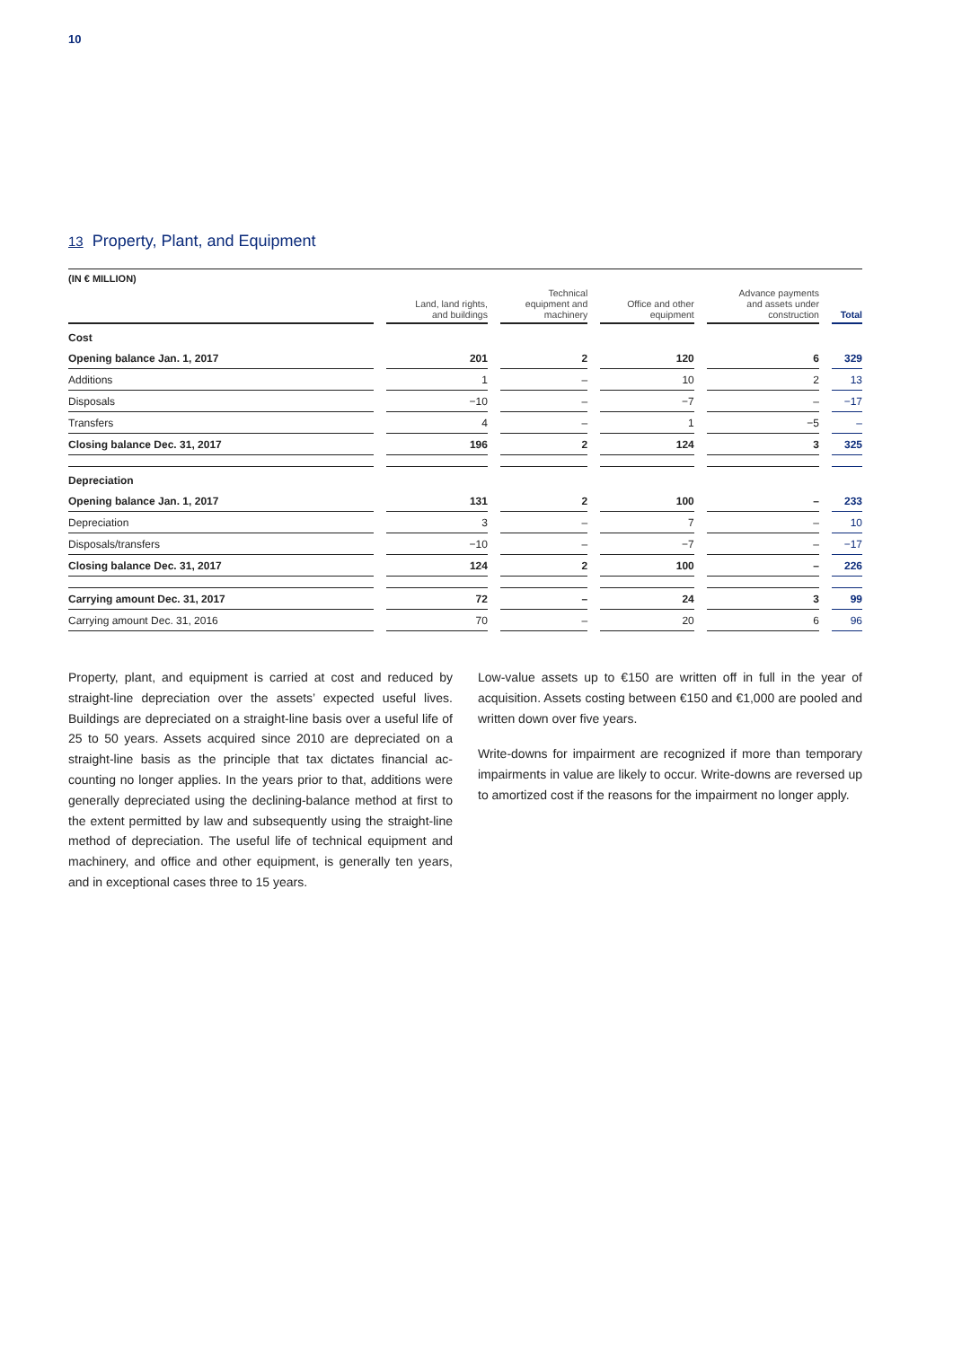10
13 Property, Plant, and Equipment
(IN € MILLION)
| | Land, land rights, and buildings | Technical equipment and machinery | Office and other equipment | Advance payments and assets under construction | Total |
| --- | --- | --- | --- | --- | --- |
| Cost | | | | | |
| Opening balance Jan. 1, 2017 | 201 | 2 | 120 | 6 | 329 |
| Additions | 1 | – | 10 | 2 | 13 |
| Disposals | −10 | – | −7 | – | −17 |
| Transfers | 4 | – | 1 | −5 | – |
| Closing balance Dec. 31, 2017 | 196 | 2 | 124 | 3 | 325 |
| Depreciation | | | | | |
| Opening balance Jan. 1, 2017 | 131 | 2 | 100 | – | 233 |
| Depreciation | 3 | – | 7 | – | 10 |
| Disposals/transfers | −10 | – | −7 | – | −17 |
| Closing balance Dec. 31, 2017 | 124 | 2 | 100 | – | 226 |
| Carrying amount Dec. 31, 2017 | 72 | – | 24 | 3 | 99 |
| Carrying amount Dec. 31, 2016 | 70 | – | 20 | 6 | 96 |
Property, plant, and equipment is carried at cost and reduced by straight-line depreciation over the assets’ expected useful lives. Buildings are depreciated on a straight-line basis over a useful life of 25 to 50 years. Assets acquired since 2010 are depreciated on a straight-line basis as the principle that tax dictates financial ac­counting no longer applies. In the years prior to that, additions were generally depreciated using the declining-balance method at first to the extent permitted by law and subsequently using the straight-line method of depreciation. The useful life of technical equipment and machinery, and office and other equipment, is gen­erally ten years, and in exceptional cases three to 15 years.
Low-value assets up to €150 are written off in full in the year of acquisition. Assets costing between €150 and €1,000 are pooled and written down over five years.
Write-downs for impairment are recognized if more than tempo­rary impairments in value are likely to occur. Write-downs are re­versed up to amortized cost if the reasons for the impairment no longer apply.